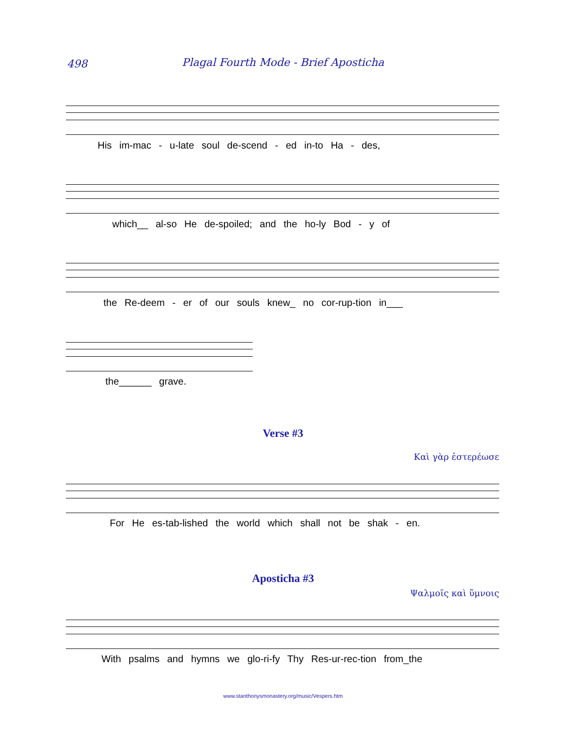498
Plagal Fourth Mode - Brief Aposticha
His im-mac - u-late soul de-scend - ed in-to Ha - des,
which__ al-so He de-spoiled; and the ho-ly Bod - y of
the Re-deem - er of our souls knew_ no cor-rup-tion in___
the______ grave.
Verse #3
Καὶ γὰρ ἐστερέωσε
For He es-tab-lished the world which shall not be shak - en.
Aposticha #3
Ψαλμοῖς καὶ ὕμνοις
With psalms and hymns we glo-ri-fy Thy Res-ur-rec-tion from_the
www.stanthonysmonastery.org/music/Vespers.htm